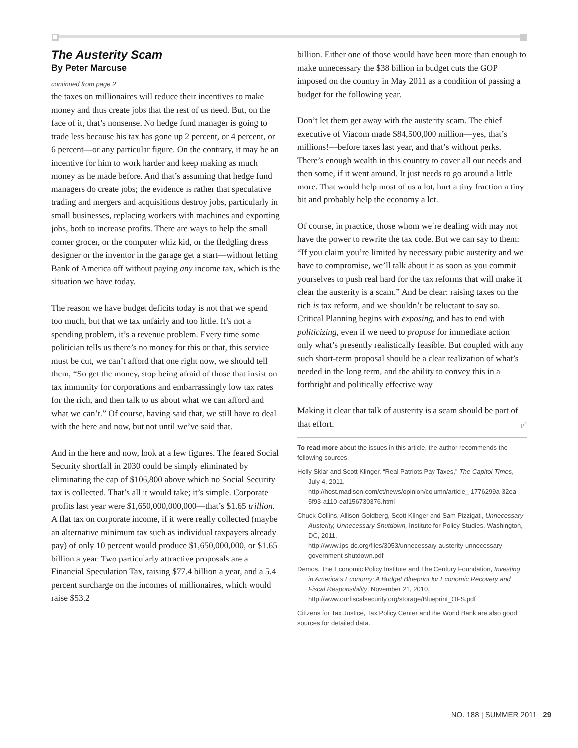The Austerity Scam
By Peter Marcuse
continued from page 2
the taxes on millionaires will reduce their incentives to make money and thus create jobs that the rest of us need. But, on the face of it, that’s nonsense. No hedge fund manager is going to trade less because his tax has gone up 2 percent, or 4 percent, or 6 percent—or any particular figure. On the contrary, it may be an incentive for him to work harder and keep making as much money as he made before. And that’s assuming that hedge fund managers do create jobs; the evidence is rather that speculative trading and mergers and acquisitions destroy jobs, particularly in small businesses, replacing workers with machines and exporting jobs, both to increase profits. There are ways to help the small corner grocer, or the computer whiz kid, or the fledgling dress designer or the inventor in the garage get a start—without letting Bank of America off without paying any income tax, which is the situation we have today.
The reason we have budget deficits today is not that we spend too much, but that we tax unfairly and too little. It’s not a spending problem, it’s a revenue problem. Every time some politician tells us there’s no money for this or that, this service must be cut, we can’t afford that one right now, we should tell them, “So get the money, stop being afraid of those that insist on tax immunity for corporations and embarrassingly low tax rates for the rich, and then talk to us about what we can afford and what we can’t.” Of course, having said that, we still have to deal with the here and now, but not until we’ve said that.
And in the here and now, look at a few figures. The feared Social Security shortfall in 2030 could be simply eliminated by eliminating the cap of $106,800 above which no Social Security tax is collected. That’s all it would take; it’s simple. Corporate profits last year were $1,650,000,000,000—that’s $1.65 trillion. A flat tax on corporate income, if it were really collected (maybe an alternative minimum tax such as individual taxpayers already pay) of only 10 percent would produce $1,650,000,000, or $1.65 billion a year. Two particularly attractive proposals are a Financial Speculation Tax, raising $77.4 billion a year, and a 5.4 percent surcharge on the incomes of millionaires, which would raise $53.2
billion. Either one of those would have been more than enough to make unnecessary the $38 billion in budget cuts the GOP imposed on the country in May 2011 as a condition of passing a budget for the following year.
Don’t let them get away with the austerity scam. The chief executive of Viacom made $84,500,000 million—yes, that’s millions!—before taxes last year, and that’s without perks. There’s enough wealth in this country to cover all our needs and then some, if it went around. It just needs to go around a little more. That would help most of us a lot, hurt a tiny fraction a tiny bit and probably help the economy a lot.
Of course, in practice, those whom we’re dealing with may not have the power to rewrite the tax code. But we can say to them: “If you claim you’re limited by necessary pubic austerity and we have to compromise, we’ll talk about it as soon as you commit yourselves to push real hard for the tax reforms that will make it clear the austerity is a scam.” And be clear: raising taxes on the rich is tax reform, and we shouldn’t be reluctant to say so. Critical Planning begins with exposing, and has to end with politicizing, even if we need to propose for immediate action only what’s presently realistically feasible. But coupled with any such short-term proposal should be a clear realization of what’s needed in the long term, and the ability to convey this in a forthright and politically effective way.
Making it clear that talk of austerity is a scam should be part of that effort. P<sup>2</sup>
To read more about the issues in this article, the author recommends the following sources.
Holly Sklar and Scott Klinger, “Real Patriots Pay Taxes,” The Capitol Times, July 4, 2011.
http://host.madison.com/ct/news/opinion/column/article_ 1776299a-32ea-5f93-a110-eaf156730376.html
Chuck Collins, Allison Goldberg, Scott Klinger and Sam Pizzigati, Unnecessary Austerity, Unnecessary Shutdown, Institute for Policy Studies, Washington, DC, 2011.
http://www.ips-dc.org/files/3053/unnecessary-austerity-unnecessary-government-shutdown.pdf
Demos, The Economic Policy Institute and The Century Foundation, Investing in America’s Economy: A Budget Blueprint for Economic Recovery and Fiscal Responsibility, November 21, 2010.
http://www.ourfiscalsecurity.org/storage/Blueprint_OFS.pdf
Citizens for Tax Justice, Tax Policy Center and the World Bank are also good sources for detailed data.
NO. 188 | SUMMER 2011 29